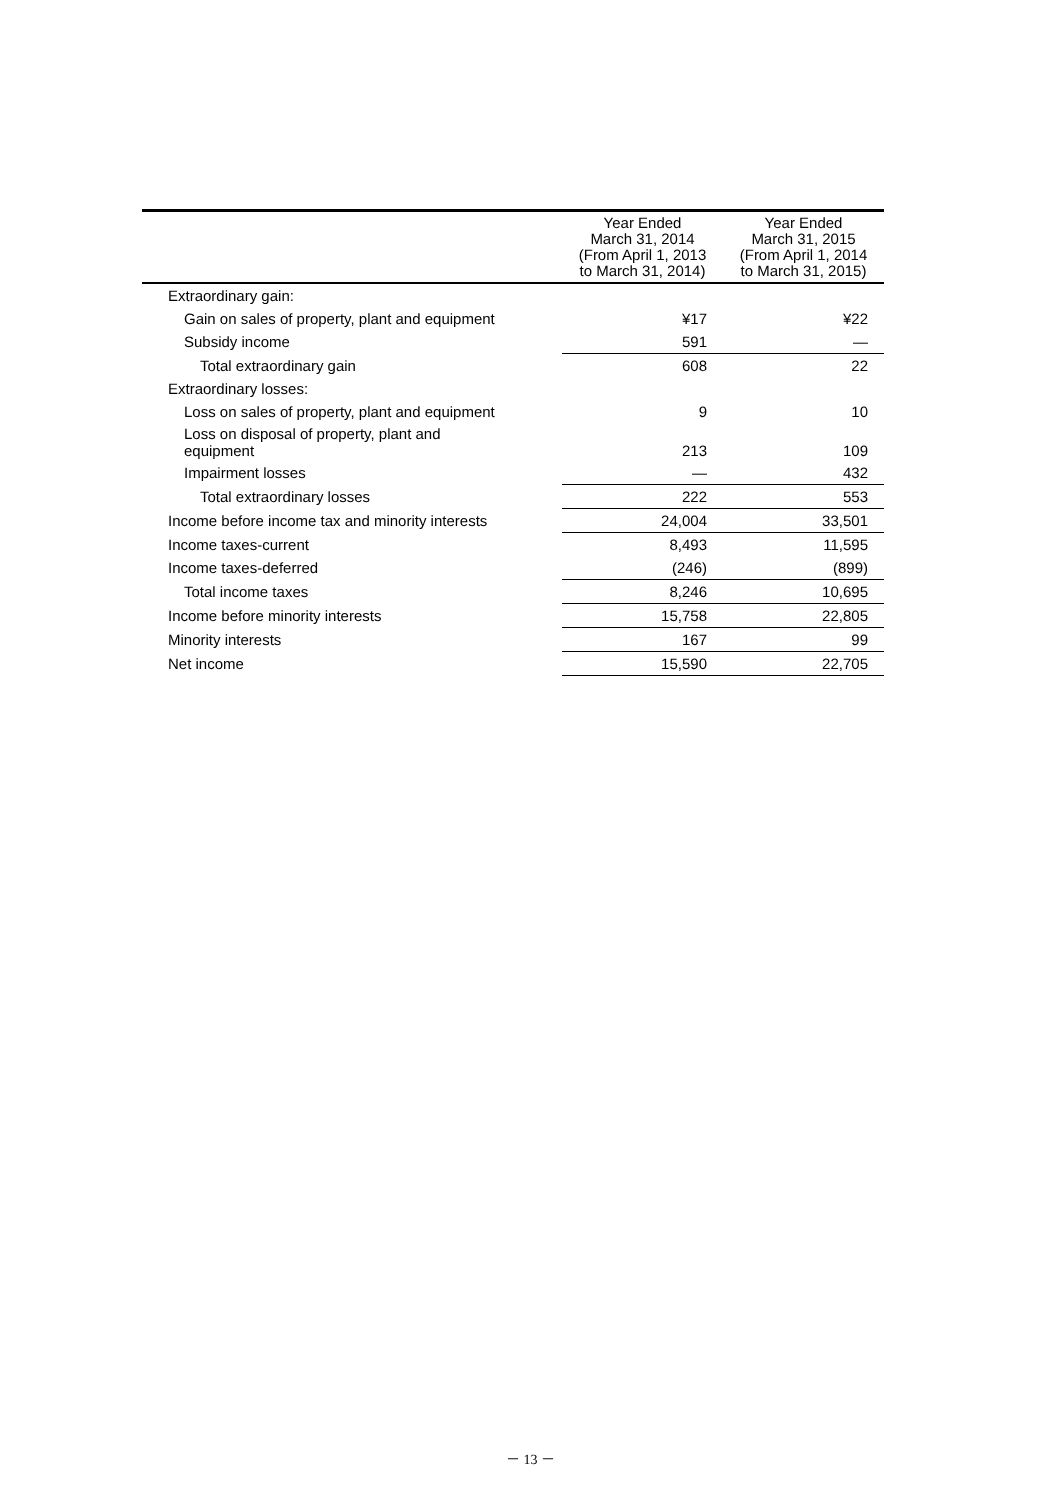| | Year Ended March 31, 2014 (From April 1, 2013 to March 31, 2014) | Year Ended March 31, 2015 (From April 1, 2014 to March 31, 2015) |
| --- | --- | --- |
| Extraordinary gain: | | |
| Gain on sales of property, plant and equipment | ¥17 | ¥22 |
| Subsidy income | 591 | — |
| Total extraordinary gain | 608 | 22 |
| Extraordinary losses: | | |
| Loss on sales of property, plant and equipment | 9 | 10 |
| Loss on disposal of property, plant and equipment | 213 | 109 |
| Impairment losses | — | 432 |
| Total extraordinary losses | 222 | 553 |
| Income before income tax and minority interests | 24,004 | 33,501 |
| Income taxes-current | 8,493 | 11,595 |
| Income taxes-deferred | (246) | (899) |
| Total income taxes | 8,246 | 10,695 |
| Income before minority interests | 15,758 | 22,805 |
| Minority interests | 167 | 99 |
| Net income | 15,590 | 22,705 |
－ 13 －